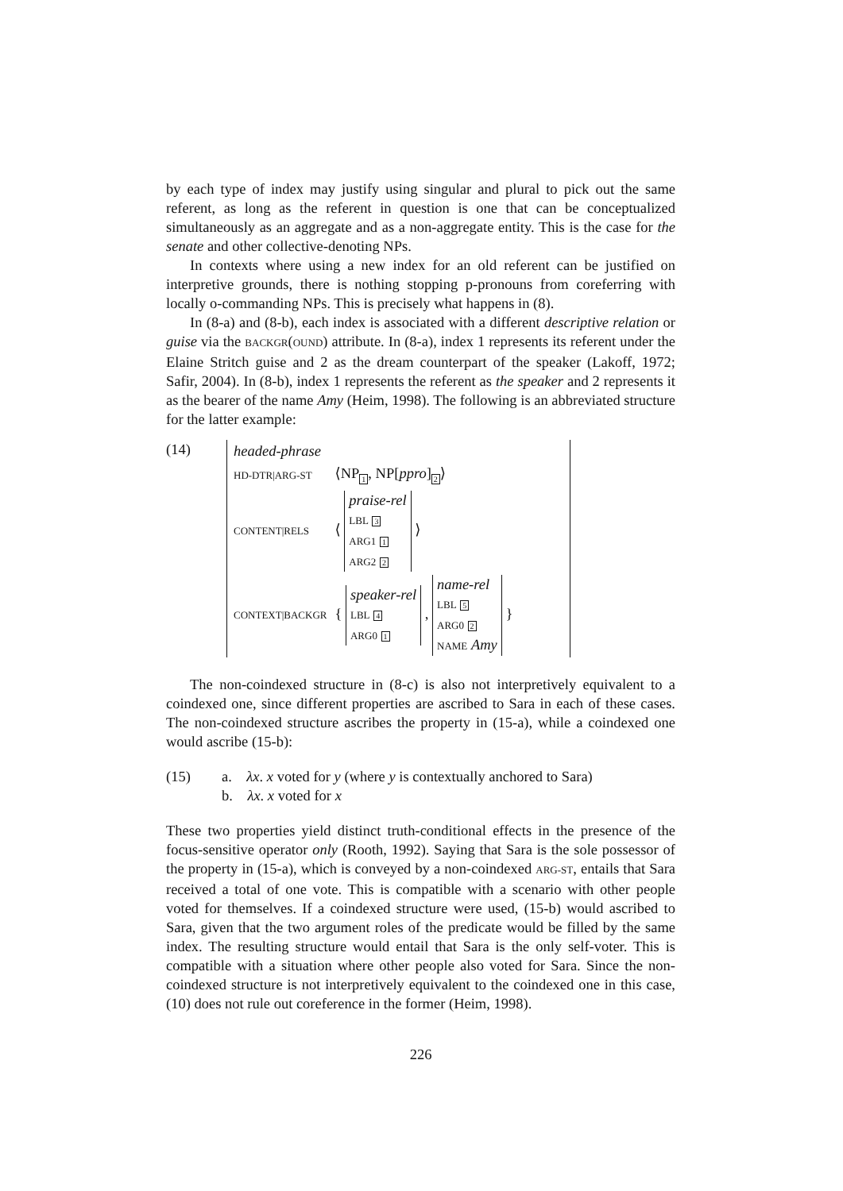by each type of index may justify using singular and plural to pick out the same referent, as long as the referent in question is one that can be conceptualized simultaneously as an aggregate and as a non-aggregate entity. This is the case for the senate and other collective-denoting NPs.
In contexts where using a new index for an old referent can be justified on interpretive grounds, there is nothing stopping p-pronouns from coreferring with locally o-commanding NPs. This is precisely what happens in (8).
In (8-a) and (8-b), each index is associated with a different descriptive relation or guise via the BACKGR(OUND) attribute. In (8-a), index 1 represents its referent under the Elaine Stritch guise and 2 as the dream counterpart of the speaker (Lakoff, 1972; Safir, 2004). In (8-b), index 1 represents the referent as the speaker and 2 represents it as the bearer of the name Amy (Heim, 1998). The following is an abbreviated structure for the latter example:
(14)
| headed-phrase | |
| HD-DTR/ARG-ST | ⟨NP<sub>1</sub>, NP[ ppro ]<sub>2</sub>⟩ |
| CONTENT/RELS | ⟨ praise-rel LBL 3 ARG1 1 ARG2 2 ⟩ |
| CONTEXT/BACKGR | { speaker-rel LBL 4 ARG0 1 , name-rel LBL 5 ARG0 2 NAME Amy } |
The non-coindexed structure in (8-c) is also not interpretively equivalent to a coindexed one, since different properties are ascribed to Sara in each of these cases. The non-coindexed structure ascribes the property in (15-a), while a coindexed one would ascribe (15-b):
(15) a. λx. x voted for y (where y is contextually anchored to Sara)
b. λx. x voted for x
These two properties yield distinct truth-conditional effects in the presence of the focus-sensitive operator only (Rooth, 1992). Saying that Sara is the sole possessor of the property in (15-a), which is conveyed by a non-coindexed ARG-ST, entails that Sara received a total of one vote. This is compatible with a scenario with other people voted for themselves. If a coindexed structure were used, (15-b) would ascribed to Sara, given that the two argument roles of the predicate would be filled by the same index. The resulting structure would entail that Sara is the only self-voter. This is compatible with a situation where other people also voted for Sara. Since the non-coindexed structure is not interpretively equivalent to the coindexed one in this case, (10) does not rule out coreference in the former (Heim, 1998).
226